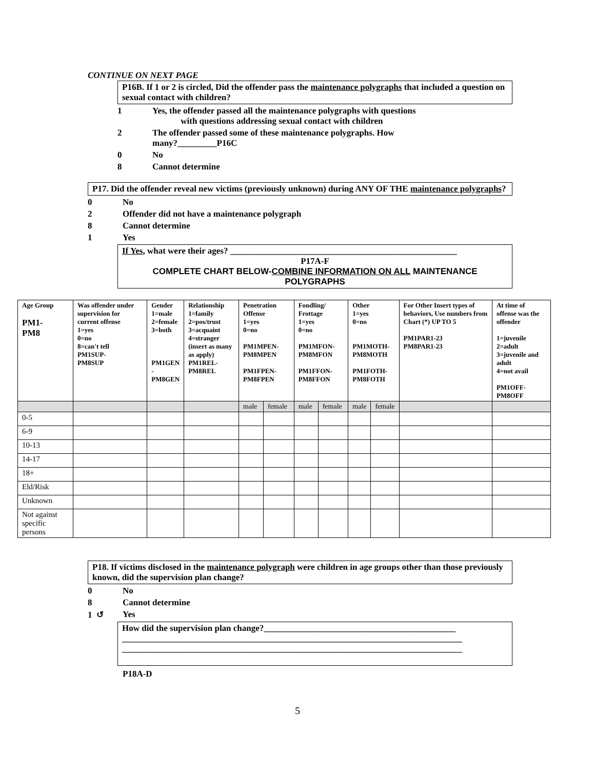CONTINUE ON NEXT PAGE
P16B. If 1 or 2 is circled, Did the offender pass the maintenance polygraphs that included a question on sexual contact with children?
1 Yes, the offender passed all the maintenance polygraphs with questions
with questions addressing sexual contact with children
2 The offender passed some of these maintenance polygraphs. How
many?_________P16C
0 No
8 Cannot determine
P17. Did the offender reveal new victims (previously unknown) during ANY OF THE maintenance polygraphs?
0 No
2 Offender did not have a maintenance polygraph
8 Cannot determine
1 Yes
If Yes, what were their ages? ____________________________________________________
P17A-F
COMPLETE CHART BELOW-COMBINE INFORMATION ON ALL MAINTENANCE POLYGRAPHS
| Age Group PM1- PM8 | Was offender under supervision for current offense 1=yes 0=no 8=can't tell PM1SUP- PM8SUP | Gender 1=male 2=female 3=both PM1GEN - PM8GEN | Relationship 1=family 2=pos/trust 3=acquaint 4=stranger (insert as many as apply) PM1REL- PM8REL | Penetration Offense 1=yes 0=no PM1MPEN- PM8MPEN PM1FPEN- PM8FPEN | | Fondling/ Frottage 1=yes 0=no PM1MFON- PM8MFON PM1FFON- PM8FFON | | Other 1=yes 0=no PM1MOTH- PM8MOTH PM1FOTH- PM8FOTH | | For Other Insert types of behaviors, Use numbers from Chart (*) UP TO 5 PM1PAR1-23 PM8PAR1-23 | At time of offense was the offender 1=juvenile 2=adult 3=juvenile and adult 4=not avail PM1OFF- PM8OFF |
| --- | --- | --- | --- | --- | --- | --- | --- | --- | --- | --- | --- |
| | | | | male | female | male | female | male | female | | |
| 0-5 | | | | | | | | | | | |
| 6-9 | | | | | | | | | | | |
| 10-13 | | | | | | | | | | | |
| 14-17 | | | | | | | | | | | |
| 18+ | | | | | | | | | | | |
| Eld/Risk | | | | | | | | | | | |
| Unknown | | | | | | | | | | | |
| Not against specific persons | | | | | | | | | | | |
P18. If victims disclosed in the maintenance polygraph were children in age groups other than those previously known, did the supervision plan change?
0 No
8 Cannot determine
1 ↺ Yes
How did the supervision plan change?____________________________________________
______________________________________________________________________________
______________________________________________________________________________
P18A-D
5